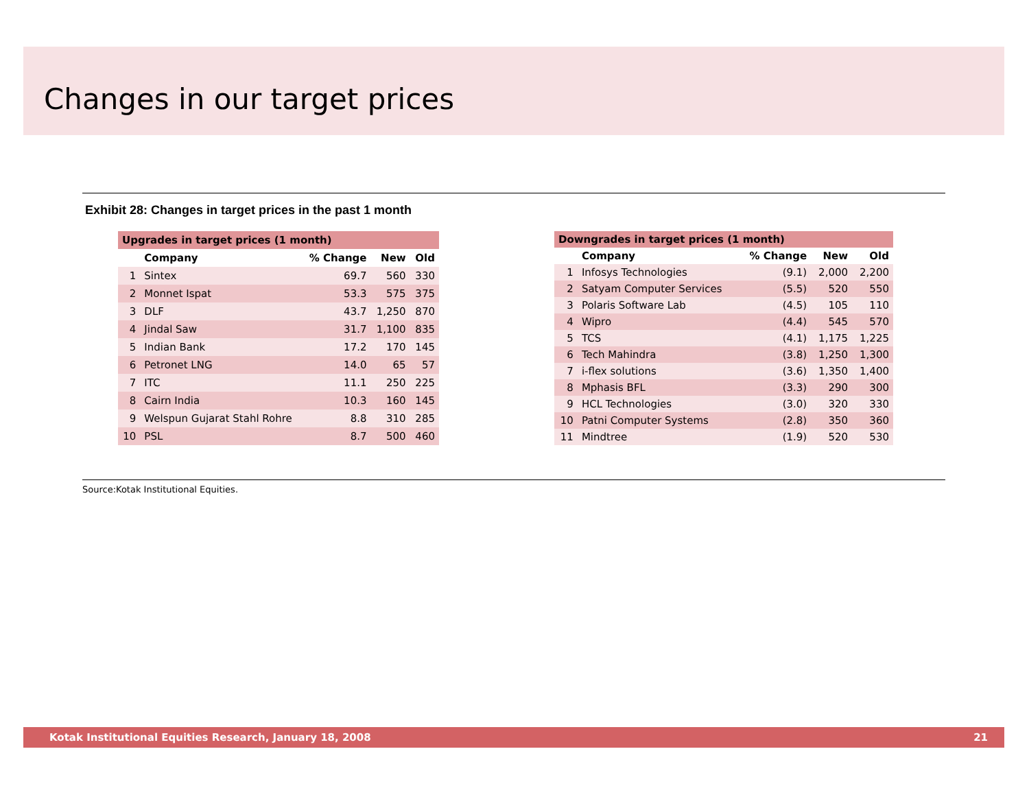Changes in our target prices
Exhibit 28: Changes in target prices in the past 1 month
| Upgrades in target prices (1 month) | | | | |
| --- | --- | --- | --- | --- |
| | Company | % Change | New | Old |
| 1 | Sintex | 69.7 | 560 | 330 |
| 2 | Monnet Ispat | 53.3 | 575 | 375 |
| 3 | DLF | 43.7 | 1,250 | 870 |
| 4 | Jindal Saw | 31.7 | 1,100 | 835 |
| 5 | Indian Bank | 17.2 | 170 | 145 |
| 6 | Petronet LNG | 14.0 | 65 | 57 |
| 7 | ITC | 11.1 | 250 | 225 |
| 8 | Cairn India | 10.3 | 160 | 145 |
| 9 | Welspun Gujarat Stahl Rohre | 8.8 | 310 | 285 |
| 10 | PSL | 8.7 | 500 | 460 |
| Downgrades in target prices (1 month) | | | | |
| --- | --- | --- | --- | --- |
| | Company | % Change | New | Old |
| 1 | Infosys Technologies | (9.1) | 2,000 | 2,200 |
| 2 | Satyam Computer Services | (5.5) | 520 | 550 |
| 3 | Polaris Software Lab | (4.5) | 105 | 110 |
| 4 | Wipro | (4.4) | 545 | 570 |
| 5 | TCS | (4.1) | 1,175 | 1,225 |
| 6 | Tech Mahindra | (3.8) | 1,250 | 1,300 |
| 7 | i-flex solutions | (3.6) | 1,350 | 1,400 |
| 8 | Mphasis BFL | (3.3) | 290 | 300 |
| 9 | HCL Technologies | (3.0) | 320 | 330 |
| 10 | Patni Computer Systems | (2.8) | 350 | 360 |
| 11 | Mindtree | (1.9) | 520 | 530 |
Source:Kotak Institutional Equities.
Kotak Institutional Equities Research, January 18, 2008 21